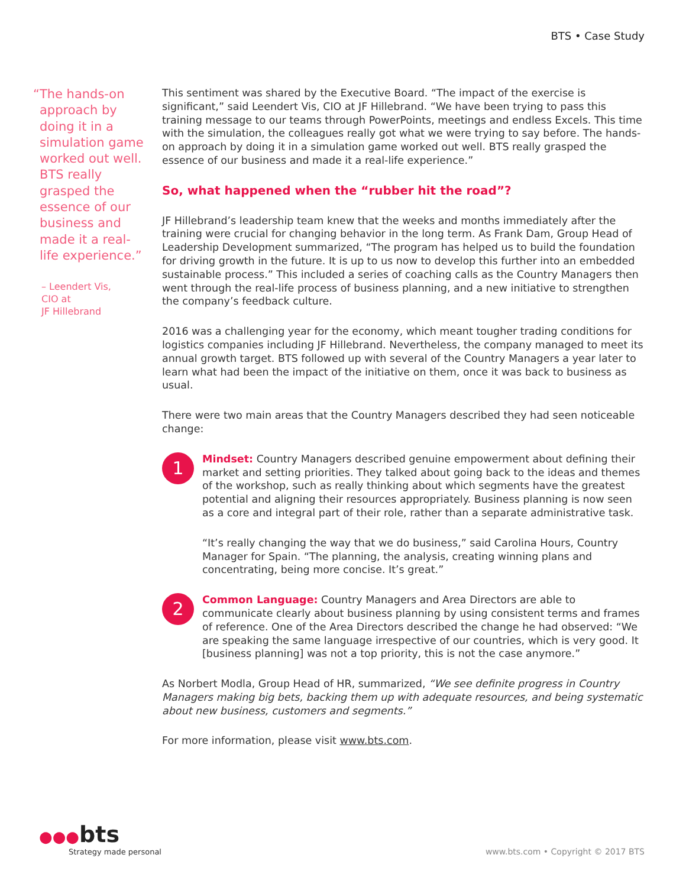BTS • Case Study
“The hands-on
approach by doing it in a simulation game worked out well. BTS really grasped the essence of our business and made it a real-life experience.”
– Leendert Vis,
CIO at
JF Hillebrand
This sentiment was shared by the Executive Board. “The impact of the exercise is significant,” said Leendert Vis, CIO at JF Hillebrand. “We have been trying to pass this training message to our teams through PowerPoints, meetings and endless Excels. This time with the simulation, the colleagues really got what we were trying to say before. The hands-on approach by doing it in a simulation game worked out well. BTS really grasped the essence of our business and made it a real-life experience.”
So, what happened when the “rubber hit the road”?
JF Hillebrand’s leadership team knew that the weeks and months immediately after the training were crucial for changing behavior in the long term. As Frank Dam, Group Head of Leadership Development summarized, “The program has helped us to build the foundation for driving growth in the future. It is up to us now to develop this further into an embedded sustainable process.” This included a series of coaching calls as the Country Managers then went through the real-life process of business planning, and a new initiative to strengthen the company’s feedback culture.
2016 was a challenging year for the economy, which meant tougher trading conditions for logistics companies including JF Hillebrand. Nevertheless, the company managed to meet its annual growth target. BTS followed up with several of the Country Managers a year later to learn what had been the impact of the initiative on them, once it was back to business as usual.
There were two main areas that the Country Managers described they had seen noticeable change:
1
Mindset: Country Managers described genuine empowerment about defining their market and setting priorities. They talked about going back to the ideas and themes of the workshop, such as really thinking about which segments have the greatest potential and aligning their resources appropriately. Business planning is now seen as a core and integral part of their role, rather than a separate administrative task.
“It’s really changing the way that we do business,” said Carolina Hours, Country Manager for Spain. “The planning, the analysis, creating winning plans and concentrating, being more concise. It’s great.”
2
Common Language: Country Managers and Area Directors are able to communicate clearly about business planning by using consistent terms and frames of reference. One of the Area Directors described the change he had observed: “We are speaking the same language irrespective of our countries, which is very good. It [business planning] was not a top priority, this is not the case anymore.”
As Norbert Modla, Group Head of HR, summarized, “We see definite progress in Country Managers making big bets, backing them up with adequate resources, and being systematic about new business, customers and segments.”
For more information, please visit www.bts.com.
●●●bts
Strategy made personal
www.bts.com • Copyright © 2017 BTS